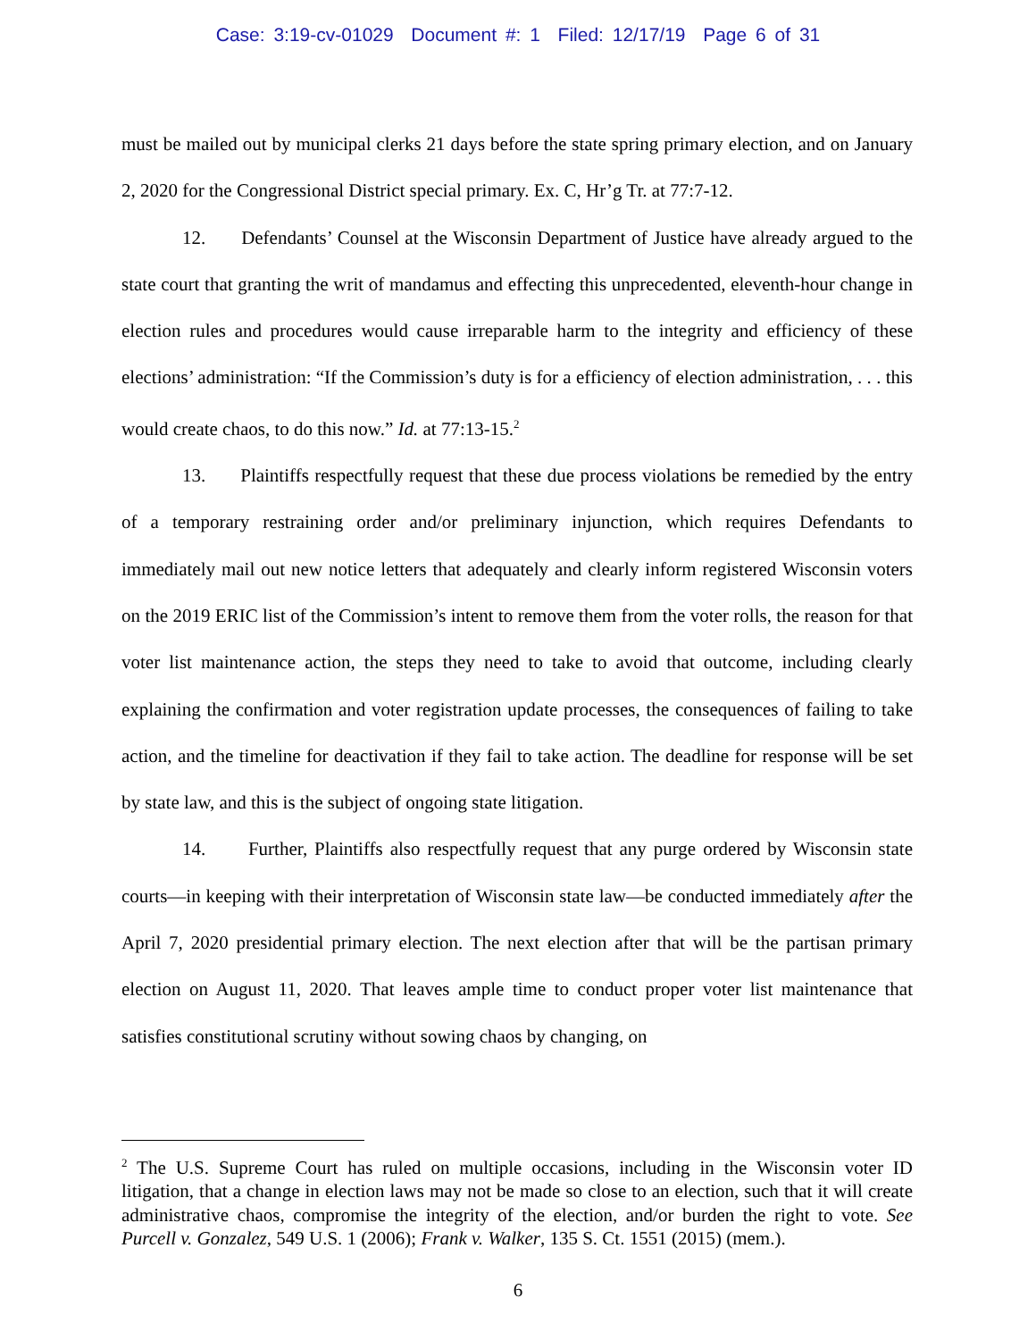Case: 3:19-cv-01029 Document #: 1 Filed: 12/17/19 Page 6 of 31
must be mailed out by municipal clerks 21 days before the state spring primary election, and on January 2, 2020 for the Congressional District special primary. Ex. C, Hr’g Tr. at 77:7-12.
12. Defendants’ Counsel at the Wisconsin Department of Justice have already argued to the state court that granting the writ of mandamus and effecting this unprecedented, eleventh-hour change in election rules and procedures would cause irreparable harm to the integrity and efficiency of these elections’ administration: “If the Commission’s duty is for a efficiency of election administration, . . . this would create chaos, to do this now.” Id. at 77:13-15.<sup>2</sup>
13. Plaintiffs respectfully request that these due process violations be remedied by the entry of a temporary restraining order and/or preliminary injunction, which requires Defendants to immediately mail out new notice letters that adequately and clearly inform registered Wisconsin voters on the 2019 ERIC list of the Commission’s intent to remove them from the voter rolls, the reason for that voter list maintenance action, the steps they need to take to avoid that outcome, including clearly explaining the confirmation and voter registration update processes, the consequences of failing to take action, and the timeline for deactivation if they fail to take action. The deadline for response will be set by state law, and this is the subject of ongoing state litigation.
14. Further, Plaintiffs also respectfully request that any purge ordered by Wisconsin state courts—in keeping with their interpretation of Wisconsin state law—be conducted immediately after the April 7, 2020 presidential primary election. The next election after that will be the partisan primary election on August 11, 2020. That leaves ample time to conduct proper voter list maintenance that satisfies constitutional scrutiny without sowing chaos by changing, on
<sup>2</sup> The U.S. Supreme Court has ruled on multiple occasions, including in the Wisconsin voter ID litigation, that a change in election laws may not be made so close to an election, such that it will create administrative chaos, compromise the integrity of the election, and/or burden the right to vote. See Purcell v. Gonzalez, 549 U.S. 1 (2006); Frank v. Walker, 135 S. Ct. 1551 (2015) (mem.).
6